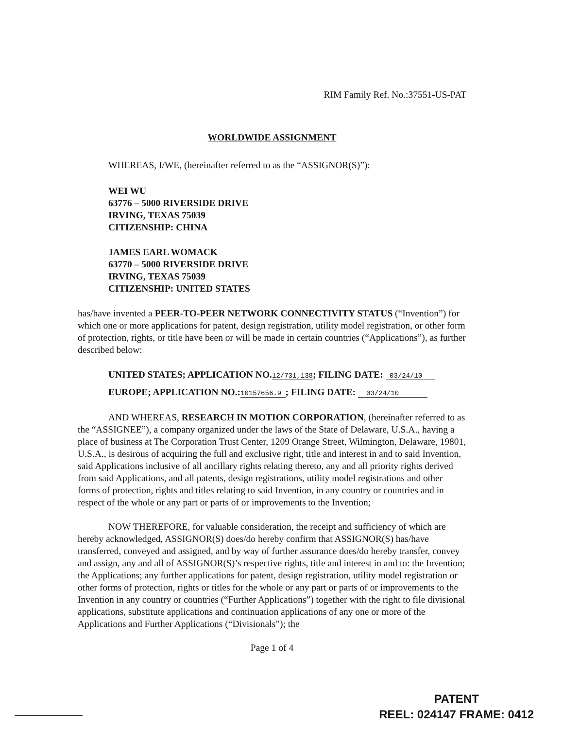RIM Family Ref. No.:37551-US-PAT
WORLDWIDE ASSIGNMENT
WHEREAS, I/WE, (hereinafter referred to as the “ASSIGNOR(S)”):
WEI WU
63776 – 5000 RIVERSIDE DRIVE
IRVING, TEXAS 75039
CITIZENSHIP: CHINA
JAMES EARL WOMACK
63770 – 5000 RIVERSIDE DRIVE
IRVING, TEXAS 75039
CITIZENSHIP: UNITED STATES
has/have invented a PEER-TO-PEER NETWORK CONNECTIVITY STATUS (“Invention”) for which one or more applications for patent, design registration, utility model registration, or other form of protection, rights, or title have been or will be made in certain countries (“Applications”), as further described below:
UNITED STATES; APPLICATION NO.12/731,138; FILING DATE: 03/24/10
EUROPE; APPLICATION NO.:10157656.9 ; FILING DATE: 03/24/10
AND WHEREAS, RESEARCH IN MOTION CORPORATION, (hereinafter referred to as the “ASSIGNEE”), a company organized under the laws of the State of Delaware, U.S.A., having a place of business at The Corporation Trust Center, 1209 Orange Street, Wilmington, Delaware, 19801, U.S.A., is desirous of acquiring the full and exclusive right, title and interest in and to said Invention, said Applications inclusive of all ancillary rights relating thereto, any and all priority rights derived from said Applications, and all patents, design registrations, utility model registrations and other forms of protection, rights and titles relating to said Invention, in any country or countries and in respect of the whole or any part or parts of or improvements to the Invention;
NOW THEREFORE, for valuable consideration, the receipt and sufficiency of which are hereby acknowledged, ASSIGNOR(S) does/do hereby confirm that ASSIGNOR(S) has/have transferred, conveyed and assigned, and by way of further assurance does/do hereby transfer, convey and assign, any and all of ASSIGNOR(S)’s respective rights, title and interest in and to: the Invention; the Applications; any further applications for patent, design registration, utility model registration or other forms of protection, rights or titles for the whole or any part or parts of or improvements to the Invention in any country or countries (“Further Applications”) together with the right to file divisional applications, substitute applications and continuation applications of any one or more of the Applications and Further Applications (“Divisionals”); the
Page 1 of 4
PATENT
REEL: 024147 FRAME: 0412